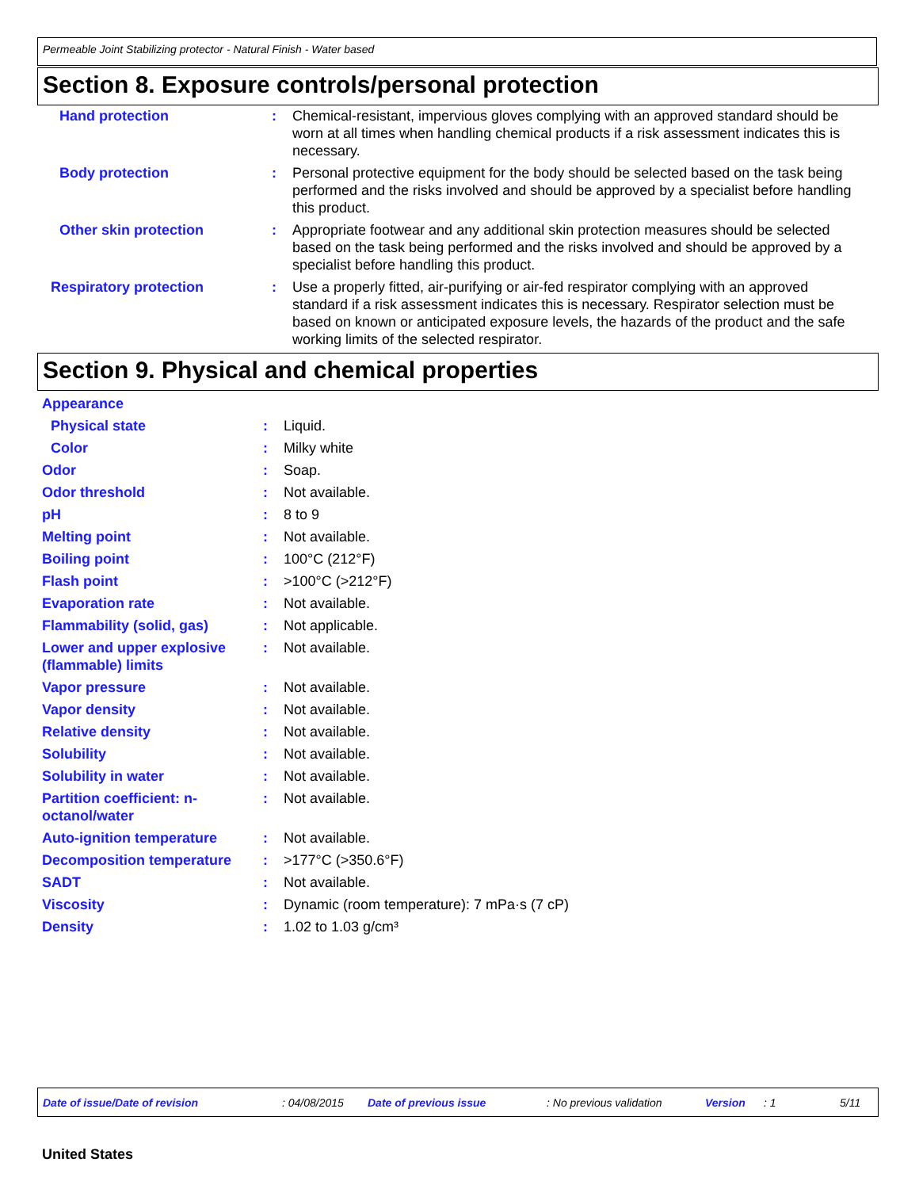Permeable Joint Stabilizing protector - Natural Finish - Water based
Section 8. Exposure controls/personal protection
| Hand protection | : | Chemical-resistant, impervious gloves complying with an approved standard should be worn at all times when handling chemical products if a risk assessment indicates this is necessary. |
| Body protection | : | Personal protective equipment for the body should be selected based on the task being performed and the risks involved and should be approved by a specialist before handling this product. |
| Other skin protection | : | Appropriate footwear and any additional skin protection measures should be selected based on the task being performed and the risks involved and should be approved by a specialist before handling this product. |
| Respiratory protection | : | Use a properly fitted, air-purifying or air-fed respirator complying with an approved standard if a risk assessment indicates this is necessary. Respirator selection must be based on known or anticipated exposure levels, the hazards of the product and the safe working limits of the selected respirator. |
Section 9. Physical and chemical properties
| Appearance | | |
| Physical state | : | Liquid. |
| Color | : | Milky white |
| Odor | : | Soap. |
| Odor threshold | : | Not available. |
| pH | : | 8 to 9 |
| Melting point | : | Not available. |
| Boiling point | : | 100°C (212°F) |
| Flash point | : | >100°C (>212°F) |
| Evaporation rate | : | Not available. |
| Flammability (solid, gas) | : | Not applicable. |
| Lower and upper explosive (flammable) limits | : | Not available. |
| Vapor pressure | : | Not available. |
| Vapor density | : | Not available. |
| Relative density | : | Not available. |
| Solubility | : | Not available. |
| Solubility in water | : | Not available. |
| Partition coefficient: n-octanol/water | : | Not available. |
| Auto-ignition temperature | : | Not available. |
| Decomposition temperature | : | >177°C (>350.6°F) |
| SADT | : | Not available. |
| Viscosity | : | Dynamic (room temperature): 7 mPa·s (7 cP) |
| Density | : | 1.02 to 1.03 g/cm³ |
Date of issue/Date of revision: 04/08/2015 Date of previous issue: No previous validation Version: 1 5/11
United States